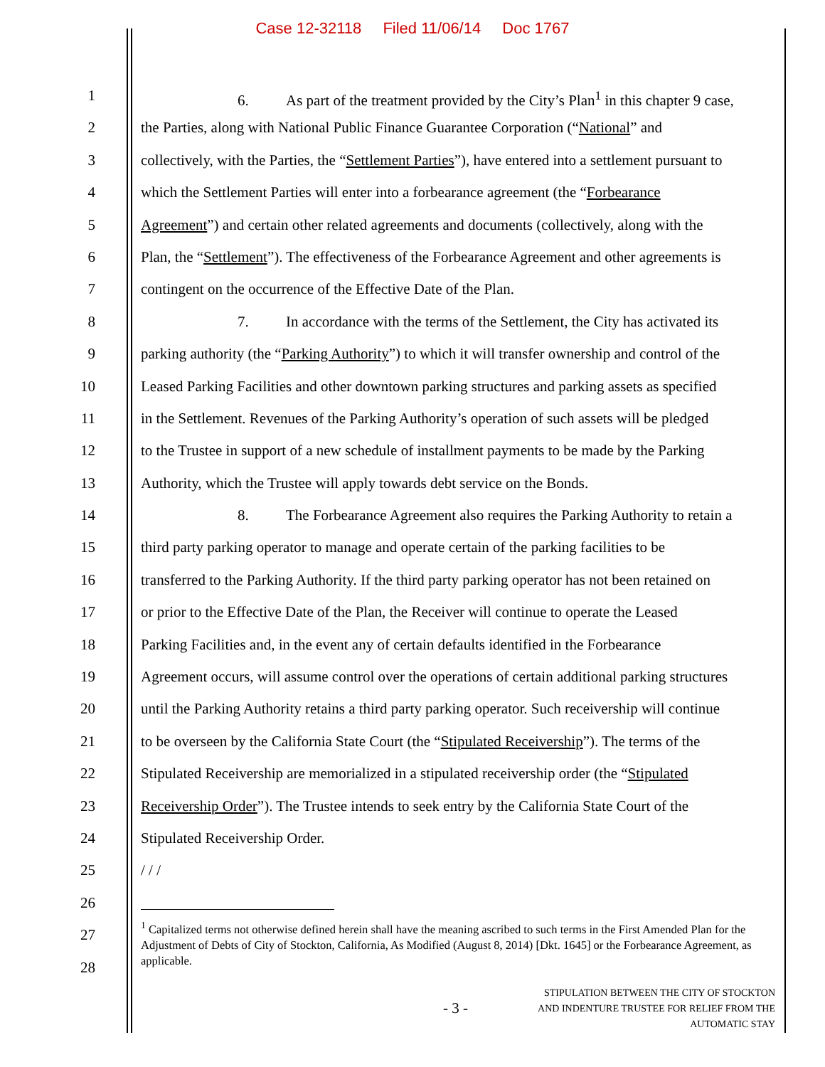Case 12-32118 Filed 11/06/14 Doc 1767
1 6. As part of the treatment provided by the City’s Plan<sup>1</sup> in this chapter 9 case,
2 the Parties, along with National Public Finance Guarantee Corporation (“National” and
3 collectively, with the Parties, the “Settlement Parties”), have entered into a settlement pursuant to
4 which the Settlement Parties will enter into a forbearance agreement (the “Forbearance
5 Agreement”) and certain other related agreements and documents (collectively, along with the
6 Plan, the “Settlement”). The effectiveness of the Forbearance Agreement and other agreements is
7 contingent on the occurrence of the Effective Date of the Plan.
8 7. In accordance with the terms of the Settlement, the City has activated its
9 parking authority (the “Parking Authority”) to which it will transfer ownership and control of the
10 Leased Parking Facilities and other downtown parking structures and parking assets as specified
11 in the Settlement. Revenues of the Parking Authority’s operation of such assets will be pledged
12 to the Trustee in support of a new schedule of installment payments to be made by the Parking
13 Authority, which the Trustee will apply towards debt service on the Bonds.
14 8. The Forbearance Agreement also requires the Parking Authority to retain a
15 third party parking operator to manage and operate certain of the parking facilities to be
16 transferred to the Parking Authority. If the third party parking operator has not been retained on
17 or prior to the Effective Date of the Plan, the Receiver will continue to operate the Leased
18 Parking Facilities and, in the event any of certain defaults identified in the Forbearance
19 Agreement occurs, will assume control over the operations of certain additional parking structures
20 until the Parking Authority retains a third party parking operator. Such receivership will continue
21 to be overseen by the California State Court (the “Stipulated Receivership”). The terms of the
22 Stipulated Receivership are memorialized in a stipulated receivership order (the “Stipulated
23 Receivership Order”). The Trustee intends to seek entry by the California State Court of the
24 Stipulated Receivership Order.
25 / / /
26
27
28
<sup>1</sup> Capitalized terms not otherwise defined herein shall have the meaning ascribed to such terms in the First Amended Plan for the Adjustment of Debts of City of Stockton, California, As Modified (August 8, 2014) [Dkt. 1645] or the Forbearance Agreement, as applicable.
- 3 -
STIPULATION BETWEEN THE CITY OF STOCKTON
AND INDENTURE TRUSTEE FOR RELIEF FROM THE
AUTOMATIC STAY